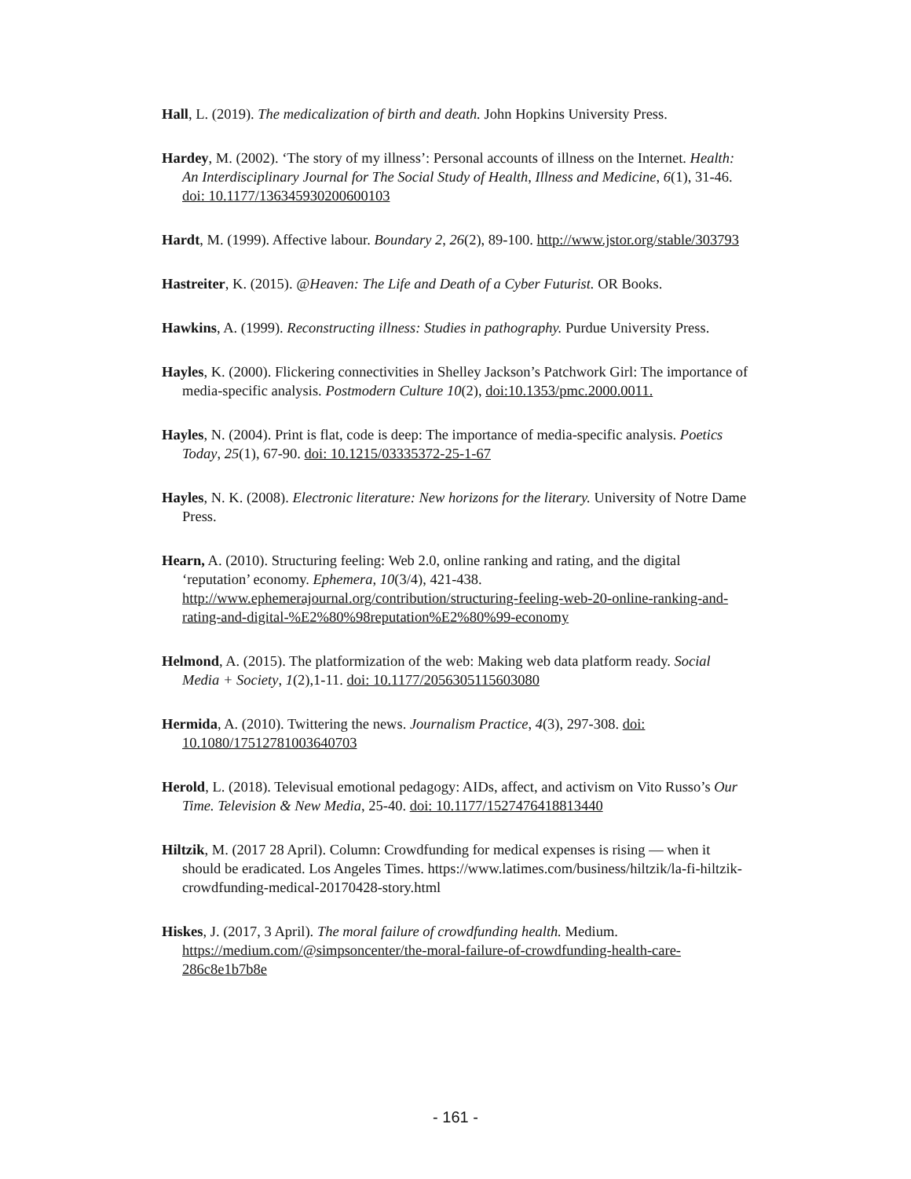Hall, L. (2019). The medicalization of birth and death. John Hopkins University Press.
Hardey, M. (2002). ‘The story of my illness’: Personal accounts of illness on the Internet. Health: An Interdisciplinary Journal for The Social Study of Health, Illness and Medicine, 6(1), 31-46. doi: 10.1177/136345930200600103
Hardt, M. (1999). Affective labour. Boundary 2, 26(2), 89-100. http://www.jstor.org/stable/303793
Hastreiter, K. (2015). @Heaven: The Life and Death of a Cyber Futurist. OR Books.
Hawkins, A. (1999). Reconstructing illness: Studies in pathography. Purdue University Press.
Hayles, K. (2000). Flickering connectivities in Shelley Jackson’s Patchwork Girl: The importance of media-specific analysis. Postmodern Culture 10(2), doi:10.1353/pmc.2000.0011.
Hayles, N. (2004). Print is flat, code is deep: The importance of media-specific analysis. Poetics Today, 25(1), 67-90. doi: 10.1215/03335372-25-1-67
Hayles, N. K. (2008). Electronic literature: New horizons for the literary. University of Notre Dame Press.
Hearn, A. (2010). Structuring feeling: Web 2.0, online ranking and rating, and the digital ‘reputation’ economy. Ephemera, 10(3/4), 421-438. http://www.ephemerajournal.org/contribution/structuring-feeling-web-20-online-ranking-and-rating-and-digital-%E2%80%98reputation%E2%80%99-economy
Helmond, A. (2015). The platformization of the web: Making web data platform ready. Social Media + Society, 1(2),1-11. doi: 10.1177/2056305115603080
Hermida, A. (2010). Twittering the news. Journalism Practice, 4(3), 297-308. doi: 10.1080/17512781003640703
Herold, L. (2018). Televisual emotional pedagogy: AIDs, affect, and activism on Vito Russo’s Our Time. Television & New Media, 25-40. doi: 10.1177/1527476418813440
Hiltzik, M. (2017 28 April). Column: Crowdfunding for medical expenses is rising — when it should be eradicated. Los Angeles Times. https://www.latimes.com/business/hiltzik/la-fi-hiltzik-crowdfunding-medical-20170428-story.html
Hiskes, J. (2017, 3 April). The moral failure of crowdfunding health. Medium. https://medium.com/@simpsoncenter/the-moral-failure-of-crowdfunding-health-care-286c8e1b7b8e
- 161 -